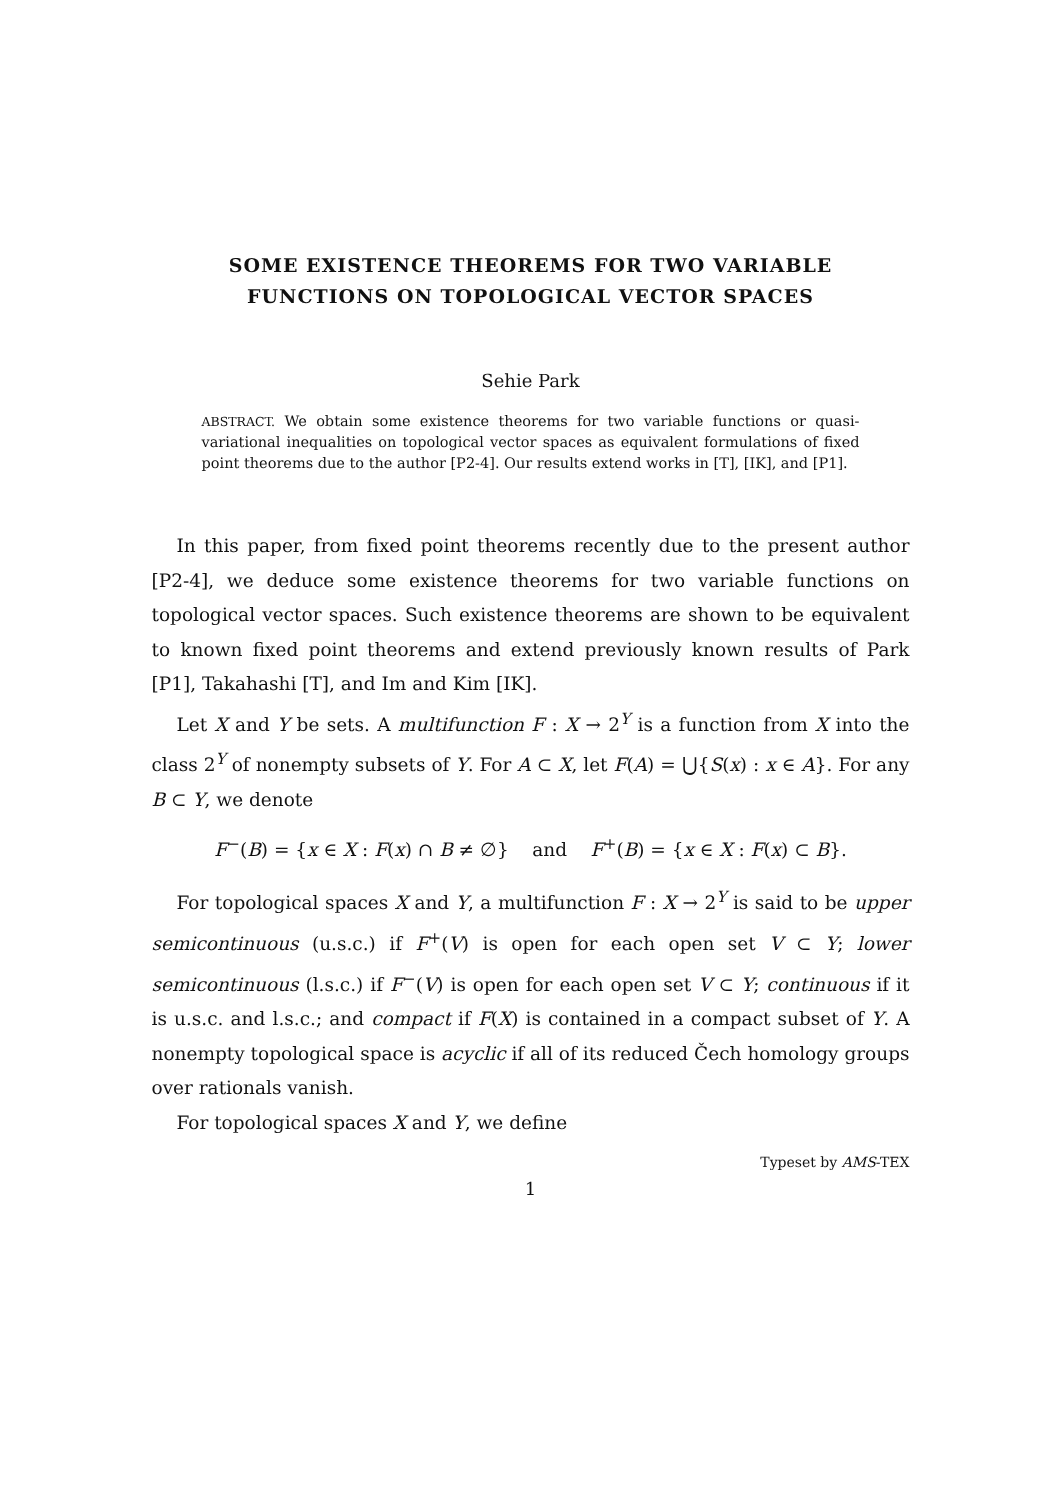SOME EXISTENCE THEOREMS FOR TWO VARIABLE
FUNCTIONS ON TOPOLOGICAL VECTOR SPACES
Sehie Park
ABSTRACT. We obtain some existence theorems for two variable functions or quasi-variational inequalities on topological vector spaces as equivalent formulations of fixed point theorems due to the author [P2-4]. Our results extend works in [T], [IK], and [P1].
In this paper, from fixed point theorems recently due to the present author [P2-4], we deduce some existence theorems for two variable functions on topological vector spaces. Such existence theorems are shown to be equivalent to known fixed point theorems and extend previously known results of Park [P1], Takahashi [T], and Im and Kim [IK].
Let X and Y be sets. A multifunction F : X → 2<sup>Y</sup> is a function from X into the class 2<sup>Y</sup> of nonempty subsets of Y. For A ⊂ X, let F(A) = ⋃{S(x) : x ∈ A}. For any B ⊂ Y, we denote
F<sup>−</sup>(B) = {x ∈ X : F(x) ∩ B ≠ ∅} and F<sup>+</sup>(B) = {x ∈ X : F(x) ⊂ B}.
For topological spaces X and Y, a multifunction F : X → 2<sup>Y</sup> is said to be upper semicontinuous (u.s.c.) if F<sup>+</sup>(V) is open for each open set V ⊂ Y; lower semicontinuous (l.s.c.) if F<sup>−</sup>(V) is open for each open set V ⊂ Y; continuous if it is u.s.c. and l.s.c.; and compact if F(X) is contained in a compact subset of Y. A nonempty topological space is acyclic if all of its reduced Čech homology groups over rationals vanish.
For topological spaces X and Y, we define
Typeset by AMS-TEX
1